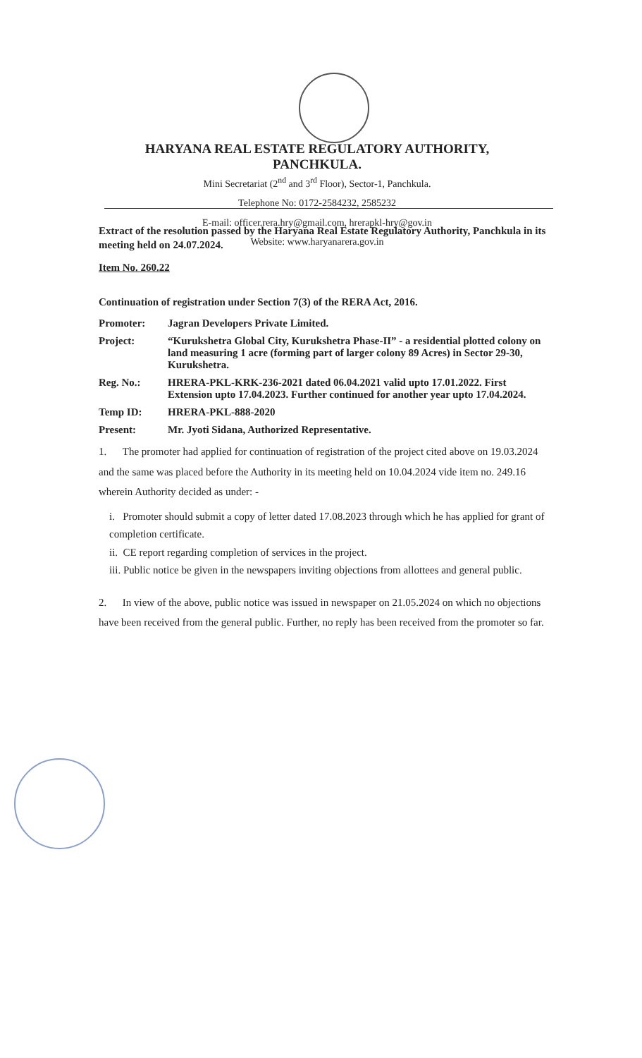HARYANA REAL ESTATE REGULATORY AUTHORITY, PANCHKULA.
Mini Secretariat (2<sup>nd</sup> and 3<sup>rd</sup> Floor), Sector-1, Panchkula.
Telephone No: 0172-2584232, 2585232
E-mail: officer.rera.hry@gmail.com, hrerapkl-hry@gov.in
Website: www.haryanarera.gov.in
Extract of the resolution passed by the Haryana Real Estate Regulatory Authority, Panchkula in its meeting held on 24.07.2024.
Item No. 260.22
Continuation of registration under Section 7(3) of the RERA Act, 2016.
Promoter: Jagran Developers Private Limited.
Project: “Kurukshetra Global City, Kurukshetra Phase-II” - a residential plotted colony on land measuring 1 acre (forming part of larger colony 89 Acres) in Sector 29-30, Kurukshetra.
Reg. No.: HRERA-PKL-KRK-236-2021 dated 06.04.2021 valid upto 17.01.2022. First Extension upto 17.04.2023. Further continued for another year upto 17.04.2024.
Temp ID: HRERA-PKL-888-2020
Present: Mr. Jyoti Sidana, Authorized Representative.
1. The promoter had applied for continuation of registration of the project cited above on 19.03.2024 and the same was placed before the Authority in its meeting held on 10.04.2024 vide item no. 249.16 wherein Authority decided as under: -
i. Promoter should submit a copy of letter dated 17.08.2023 through which he has applied for grant of completion certificate.
ii. CE report regarding completion of services in the project.
iii. Public notice be given in the newspapers inviting objections from allottees and general public.
2. In view of the above, public notice was issued in newspaper on 21.05.2024 on which no objections have been received from the general public. Further, no reply has been received from the promoter so far.